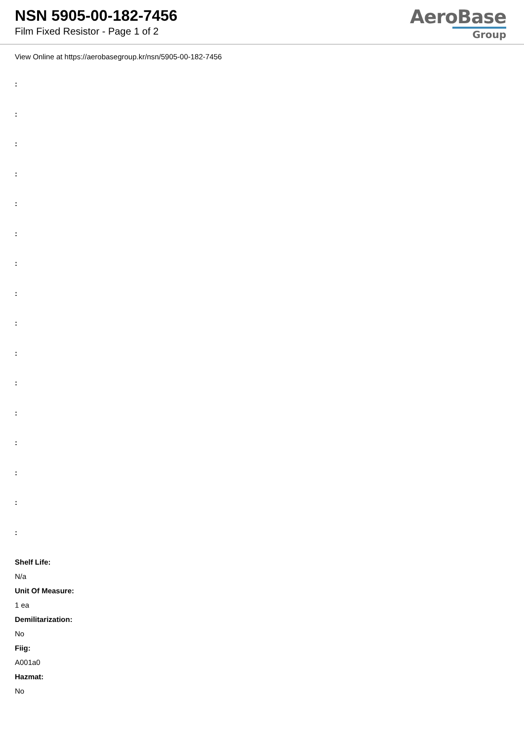NSN 5905-00-182-7456
Film Fixed Resistor - Page 1 of 2
AeroBase
Group
View Online at https://aerobasegroup.kr/nsn/5905-00-182-7456
:
:
:
:
:
:
:
:
:
:
:
:
:
:
:
:
Shelf Life:
N/a
Unit Of Measure:
1 ea
Demilitarization:
No
Fiig:
A001a0
Hazmat:
No